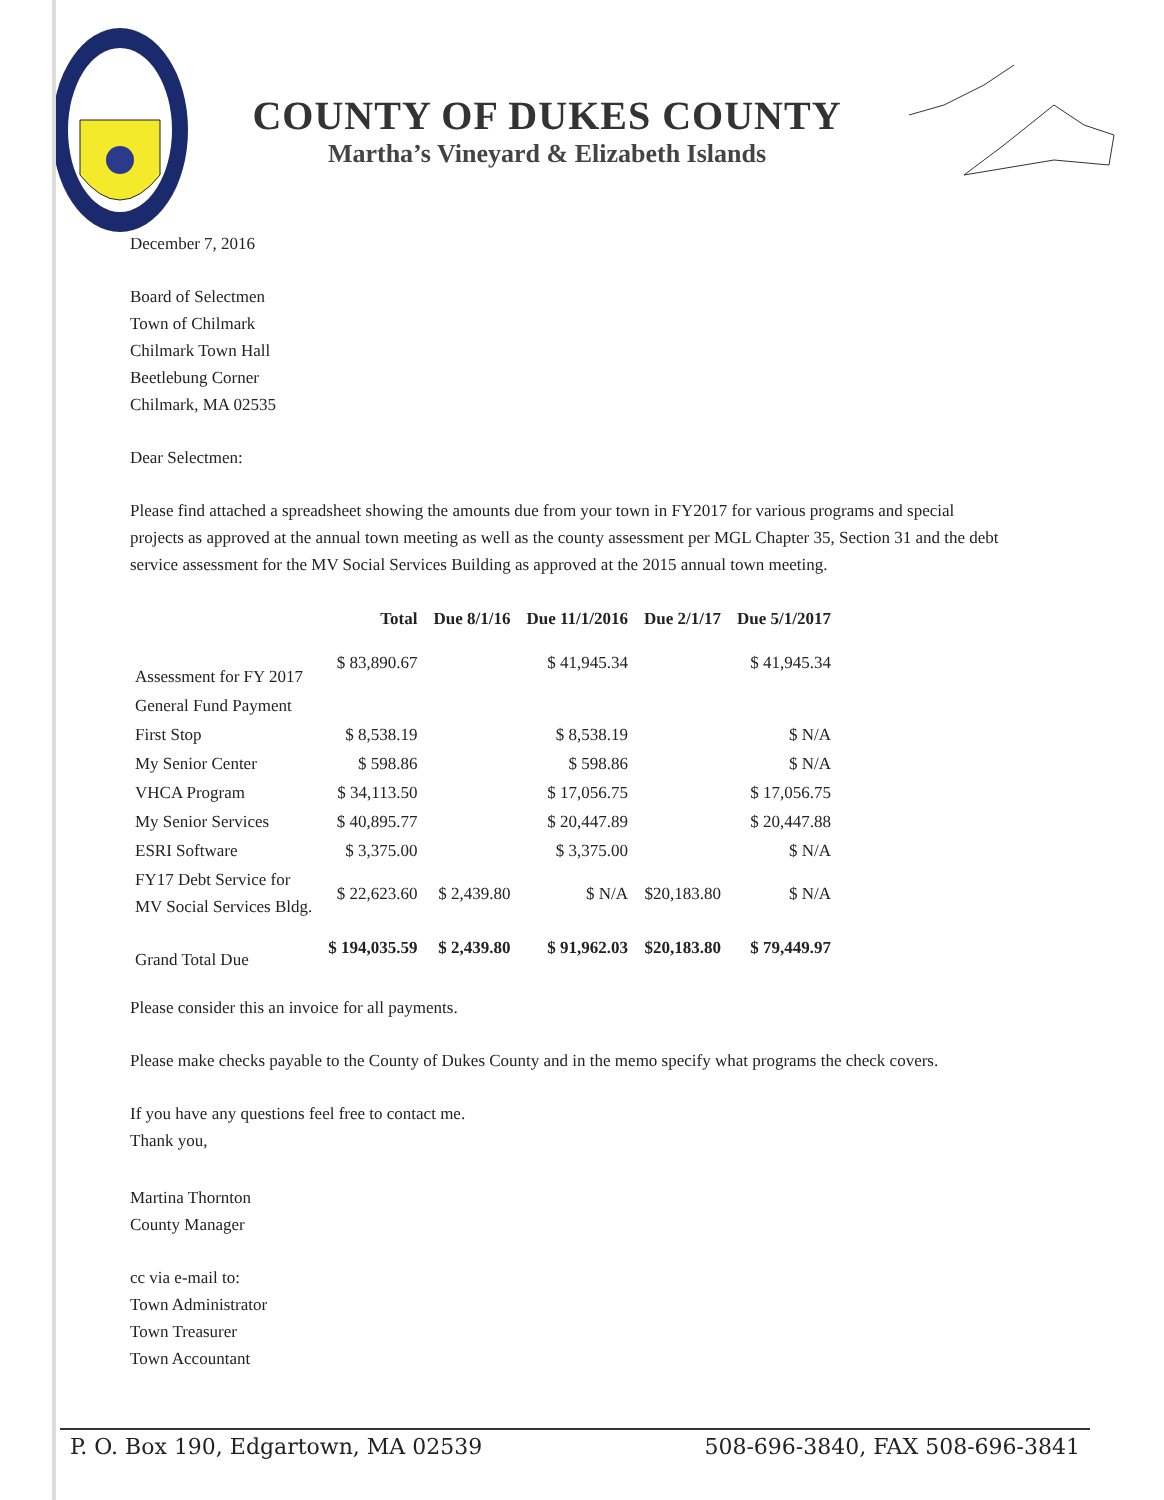COUNTY OF DUKES COUNTY
Martha’s Vineyard & Elizabeth Islands
December 7, 2016
Board of Selectmen
Town of Chilmark
Chilmark Town Hall
Beetlebung Corner
Chilmark, MA 02535
Dear Selectmen:
Please find attached a spreadsheet showing the amounts due from your town in FY2017 for various programs and special projects as approved at the annual town meeting as well as the county assessment per MGL Chapter 35, Section 31 and the debt service assessment for the MV Social Services Building as approved at the 2015 annual town meeting.
| | Total | Due 8/1/16 | Due 11/1/2016 | Due 2/1/17 | Due 5/1/2017 |
| --- | --- | --- | --- | --- | --- |
| Assessment for FY 2017 | $ 83,890.67 | | $ 41,945.34 | | $ 41,945.34 |
| General Fund Payment | | | | | |
| First Stop | $ 8,538.19 | | $ 8,538.19 | | $ N/A |
| My Senior Center | $ 598.86 | | $ 598.86 | | $ N/A |
| VHCA Program | $ 34,113.50 | | $ 17,056.75 | | $ 17,056.75 |
| My Senior Services | $ 40,895.77 | | $ 20,447.89 | | $ 20,447.88 |
| ESRI Software | $ 3,375.00 | | $ 3,375.00 | | $ N/A |
| FY17 Debt Service for MV Social Services Bldg. | $ 22,623.60 | $ 2,439.80 | $ N/A | $20,183.80 | $ N/A |
| Grand Total Due | $ 194,035.59 | $ 2,439.80 | $ 91,962.03 | $20,183.80 | $ 79,449.97 |
Please consider this an invoice for all payments.
Please make checks payable to the County of Dukes County and in the memo specify what programs the check covers.
If you have any questions feel free to contact me.
Thank you,
Martina Thornton
County Manager
cc via e-mail to:
Town Administrator
Town Treasurer
Town Accountant
P. O. Box 190, Edgartown, MA 02539 508-696-3840, FAX 508-696-3841